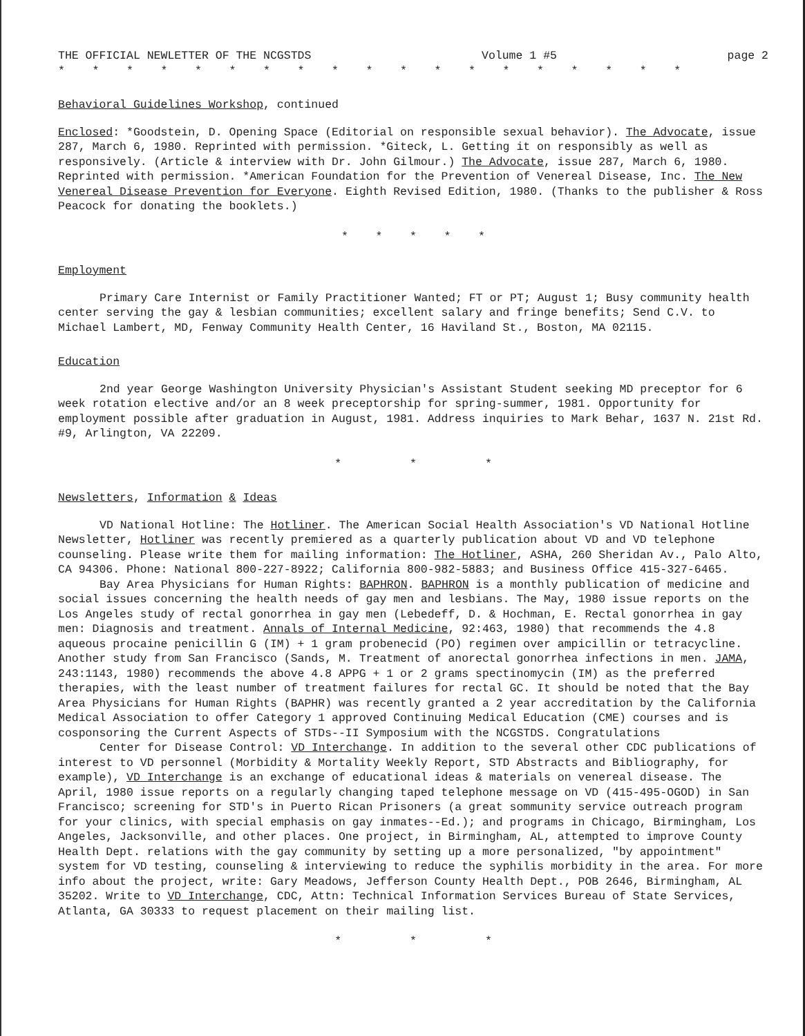THE OFFICIAL NEWLETTER OF THE NCGSTDS Volume 1 #5 page 2
* * * * * * * * * * * * * * * * * * *
Behavioral Guidelines Workshop, continued
Enclosed: *Goodstein, D. Opening Space (Editorial on responsible sexual behavior). The Advocate, issue 287, March 6, 1980. Reprinted with permission. *Giteck, L. Getting it on responsibly as well as responsively. (Article & interview with Dr. John Gilmour.) The Advocate, issue 287, March 6, 1980. Reprinted with permission. *American Foundation for the Prevention of Venereal Disease, Inc. The New Venereal Disease Prevention for Everyone. Eighth Revised Edition, 1980. (Thanks to the publisher & Ross Peacock for donating the booklets.)
* * * * *
Employment
Primary Care Internist or Family Practitioner Wanted; FT or PT; August 1; Busy community health center serving the gay & lesbian communities; excellent salary and fringe benefits; Send C.V. to Michael Lambert, MD, Fenway Community Health Center, 16 Haviland St., Boston, MA 02115.
Education
2nd year George Washington University Physician's Assistant Student seeking MD preceptor for 6 week rotation elective and/or an 8 week preceptorship for spring-summer, 1981. Opportunity for employment possible after graduation in August, 1981. Address inquiries to Mark Behar, 1637 N. 21st Rd. #9, Arlington, VA 22209.
* * *
Newsletters, Information & Ideas
VD National Hotline: The Hotliner. The American Social Health Association's VD National Hotline Newsletter, Hotliner was recently premiered as a quarterly publication about VD and VD telephone counseling. Please write them for mailing information: The Hotliner, ASHA, 260 Sheridan Av., Palo Alto, CA 94306. Phone: National 800-227-8922; California 800-982-5883; and Business Office 415-327-6465.
Bay Area Physicians for Human Rights: BAPHRON. BAPHRON is a monthly publication of medicine and social issues concerning the health needs of gay men and lesbians. The May, 1980 issue reports on the Los Angeles study of rectal gonorrhea in gay men (Lebedeff, D. & Hochman, E. Rectal gonorrhea in gay men: Diagnosis and treatment. Annals of Internal Medicine, 92:463, 1980) that recommends the 4.8 aqueous procaine penicillin G (IM) + 1 gram probenecid (PO) regimen over ampicillin or tetracycline. Another study from San Francisco (Sands, M. Treatment of anorectal gonorrhea infections in men. JAMA, 243:1143, 1980) recommends the above 4.8 APPG + 1 or 2 grams spectinomycin (IM) as the preferred therapies, with the least number of treatment failures for rectal GC. It should be noted that the Bay Area Physicians for Human Rights (BAPHR) was recently granted a 2 year accreditation by the California Medical Association to offer Category 1 approved Continuing Medical Education (CME) courses and is cosponsoring the Current Aspects of STDs--II Symposium with the NCGSTDS. Congratulations
Center for Disease Control: VD Interchange. In addition to the several other CDC publications of interest to VD personnel (Morbidity & Mortality Weekly Report, STD Abstracts and Bibliography, for example), VD Interchange is an exchange of educational ideas & materials on venereal disease. The April, 1980 issue reports on a regularly changing taped telephone message on VD (415-495-OGOD) in San Francisco; screening for STD's in Puerto Rican Prisoners (a great sommunity service outreach program for your clinics, with special emphasis on gay inmates--Ed.); and programs in Chicago, Birmingham, Los Angeles, Jacksonville, and other places. One project, in Birmingham, AL, attempted to improve County Health Dept. relations with the gay community by setting up a more personalized, "by appointment" system for VD testing, counseling & interviewing to reduce the syphilis morbidity in the area. For more info about the project, write: Gary Meadows, Jefferson County Health Dept., POB 2646, Birmingham, AL 35202. Write to VD Interchange, CDC, Attn: Technical Information Services Bureau of State Services, Atlanta, GA 30333 to request placement on their mailing list.
* * *